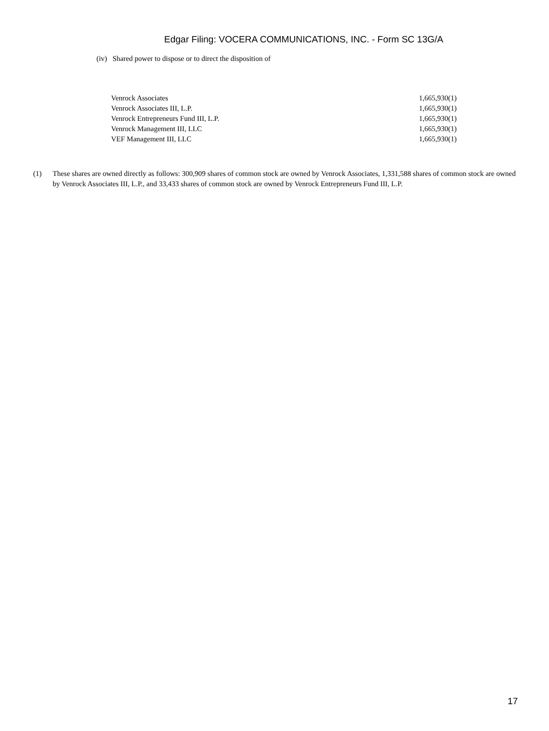Edgar Filing: VOCERA COMMUNICATIONS, INC. - Form SC 13G/A
(iv) Shared power to dispose or to direct the disposition of
| Venrock Associates | 1,665,930(1) |
| Venrock Associates III, L.P. | 1,665,930(1) |
| Venrock Entrepreneurs Fund III, L.P. | 1,665,930(1) |
| Venrock Management III, LLC | 1,665,930(1) |
| VEF Management III, LLC | 1,665,930(1) |
(1) These shares are owned directly as follows: 300,909 shares of common stock are owned by Venrock Associates, 1,331,588 shares of common stock are owned by Venrock Associates III, L.P., and 33,433 shares of common stock are owned by Venrock Entrepreneurs Fund III, L.P.
17